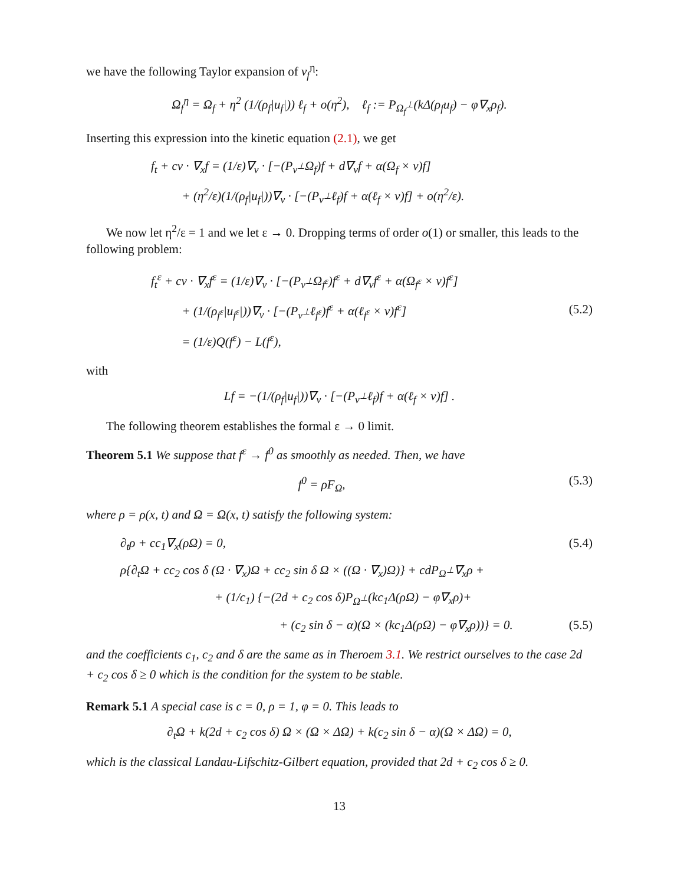we have the following Taylor expansion of v<sub>f</sub><sup>η</sup>:
Ω<sub>f</sub><sup>η</sup> = Ω<sub>f</sub> + η<sup>2</sup> (1/(ρ<sub>f</sub>|u<sub>f</sub>|)) ℓ<sub>f</sub> + o(η<sup>2</sup>), ℓ<sub>f</sub> := P<sub>Ω<sub>f</sub><sup>⊥</sup></sub>(kΔ(ρ<sub>f</sub>u<sub>f</sub>) − φ∇<sub>x</sub>ρ<sub>f</sub>).
Inserting this expression into the kinetic equation (2.1), we get
f<sub>t</sub> + cv · ∇<sub>x</sub>f = (1/ε)∇<sub>v</sub> · [−(P<sub>v<sup>⊥</sup></sub>Ω<sub>f</sub>)f + d∇<sub>v</sub>f + α(Ω<sub>f</sub> × v)f]
+ (η<sup>2</sup>/ε)(1/(ρ<sub>f</sub>|u<sub>f</sub>|))∇<sub>v</sub> · [−(P<sub>v<sup>⊥</sup></sub>ℓ<sub>f</sub>)f + α(ℓ<sub>f</sub> × v)f] + o(η<sup>2</sup>/ε).
We now let η<sup>2</sup>/ε = 1 and we let ε → 0. Dropping terms of order o(1) or smaller, this leads to the following problem:
f<sub>t</sub><sup>ε</sup> + cv · ∇<sub>x</sub>f<sup>ε</sup> = (1/ε)∇<sub>v</sub> · [−(P<sub>v<sup>⊥</sup></sub>Ω<sub>f<sup>ε</sup></sub>)f<sup>ε</sup> + d∇<sub>v</sub>f<sup>ε</sup> + α(Ω<sub>f<sup>ε</sup></sub> × v)f<sup>ε</sup>]
+ (1/(ρ<sub>f<sup>ε</sup></sub>|u<sub>f<sup>ε</sup></sub>|))∇<sub>v</sub> · [−(P<sub>v<sup>⊥</sup></sub>ℓ<sub>f<sup>ε</sup></sub>)f<sup>ε</sup> + α(ℓ<sub>f<sup>ε</sup></sub> × v)f<sup>ε</sup>]
= (1/ε)Q(f<sup>ε</sup>) − L(f<sup>ε</sup>),
(5.2)
with
Lf = −(1/(ρ<sub>f</sub>|u<sub>f</sub>|))∇<sub>v</sub> · [−(P<sub>v<sup>⊥</sup></sub>ℓ<sub>f</sub>)f + α(ℓ<sub>f</sub> × v)f] .
The following theorem establishes the formal ε → 0 limit.
Theorem 5.1 We suppose that f<sup>ε</sup> → f<sup>0</sup> as smoothly as needed. Then, we have
f<sup>0</sup> = ρF<sub>Ω</sub>, (5.3)
where ρ = ρ(x, t) and Ω = Ω(x, t) satisfy the following system:
∂<sub>t</sub>ρ + cc<sub>1</sub>∇<sub>x</sub>(ρΩ) = 0, (5.4)
ρ{∂<sub>t</sub>Ω + cc<sub>2</sub> cos δ (Ω · ∇<sub>x</sub>)Ω + cc<sub>2</sub> sin δ Ω × ((Ω · ∇<sub>x</sub>)Ω)} + cdP<sub>Ω<sup>⊥</sup></sub>∇<sub>x</sub>ρ +
+ (1/c<sub>1</sub>) {−(2d + c<sub>2</sub> cos δ)P<sub>Ω<sup>⊥</sup></sub>(kc<sub>1</sub>Δ(ρΩ) − φ∇<sub>x</sub>ρ)+
+ (c<sub>2</sub> sin δ − α)(Ω × (kc<sub>1</sub>Δ(ρΩ) − φ∇<sub>x</sub>ρ))} = 0. (5.5)
and the coefficients c<sub>1</sub>, c<sub>2</sub> and δ are the same as in Theroem 3.1. We restrict ourselves to the case 2d + c<sub>2</sub> cos δ ≥ 0 which is the condition for the system to be stable.
Remark 5.1 A special case is c = 0, ρ = 1, φ = 0. This leads to
∂<sub>t</sub>Ω + k(2d + c<sub>2</sub> cos δ) Ω × (Ω × ΔΩ) + k(c<sub>2</sub> sin δ − α)(Ω × ΔΩ) = 0,
which is the classical Landau-Lifschitz-Gilbert equation, provided that 2d + c<sub>2</sub> cos δ ≥ 0.
13